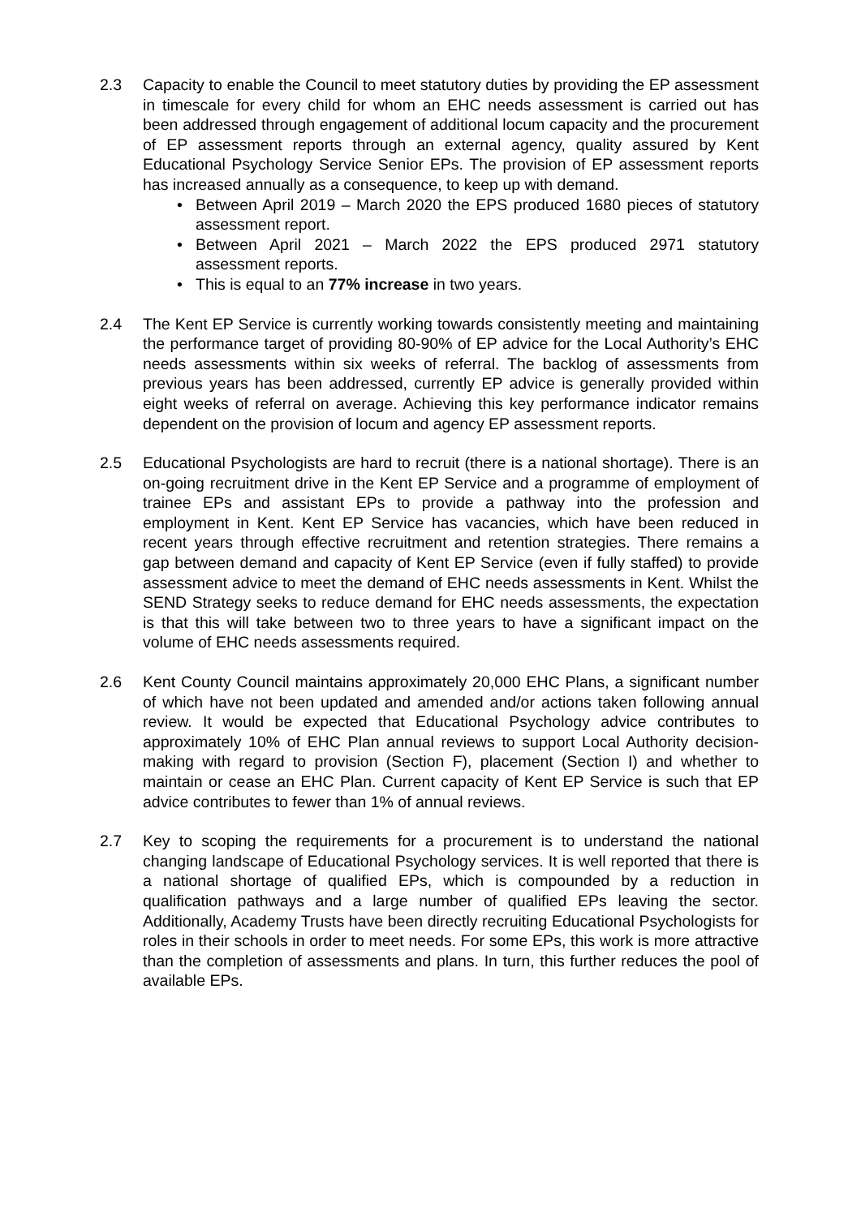2.3 Capacity to enable the Council to meet statutory duties by providing the EP assessment in timescale for every child for whom an EHC needs assessment is carried out has been addressed through engagement of additional locum capacity and the procurement of EP assessment reports through an external agency, quality assured by Kent Educational Psychology Service Senior EPs. The provision of EP assessment reports has increased annually as a consequence, to keep up with demand.
• Between April 2019 – March 2020 the EPS produced 1680 pieces of statutory assessment report.
• Between April 2021 – March 2022 the EPS produced 2971 statutory assessment reports.
• This is equal to an 77% increase in two years.
2.4 The Kent EP Service is currently working towards consistently meeting and maintaining the performance target of providing 80-90% of EP advice for the Local Authority’s EHC needs assessments within six weeks of referral. The backlog of assessments from previous years has been addressed, currently EP advice is generally provided within eight weeks of referral on average. Achieving this key performance indicator remains dependent on the provision of locum and agency EP assessment reports.
2.5 Educational Psychologists are hard to recruit (there is a national shortage). There is an on-going recruitment drive in the Kent EP Service and a programme of employment of trainee EPs and assistant EPs to provide a pathway into the profession and employment in Kent. Kent EP Service has vacancies, which have been reduced in recent years through effective recruitment and retention strategies. There remains a gap between demand and capacity of Kent EP Service (even if fully staffed) to provide assessment advice to meet the demand of EHC needs assessments in Kent. Whilst the SEND Strategy seeks to reduce demand for EHC needs assessments, the expectation is that this will take between two to three years to have a significant impact on the volume of EHC needs assessments required.
2.6 Kent County Council maintains approximately 20,000 EHC Plans, a significant number of which have not been updated and amended and/or actions taken following annual review. It would be expected that Educational Psychology advice contributes to approximately 10% of EHC Plan annual reviews to support Local Authority decision-making with regard to provision (Section F), placement (Section I) and whether to maintain or cease an EHC Plan. Current capacity of Kent EP Service is such that EP advice contributes to fewer than 1% of annual reviews.
2.7 Key to scoping the requirements for a procurement is to understand the national changing landscape of Educational Psychology services. It is well reported that there is a national shortage of qualified EPs, which is compounded by a reduction in qualification pathways and a large number of qualified EPs leaving the sector. Additionally, Academy Trusts have been directly recruiting Educational Psychologists for roles in their schools in order to meet needs. For some EPs, this work is more attractive than the completion of assessments and plans. In turn, this further reduces the pool of available EPs.